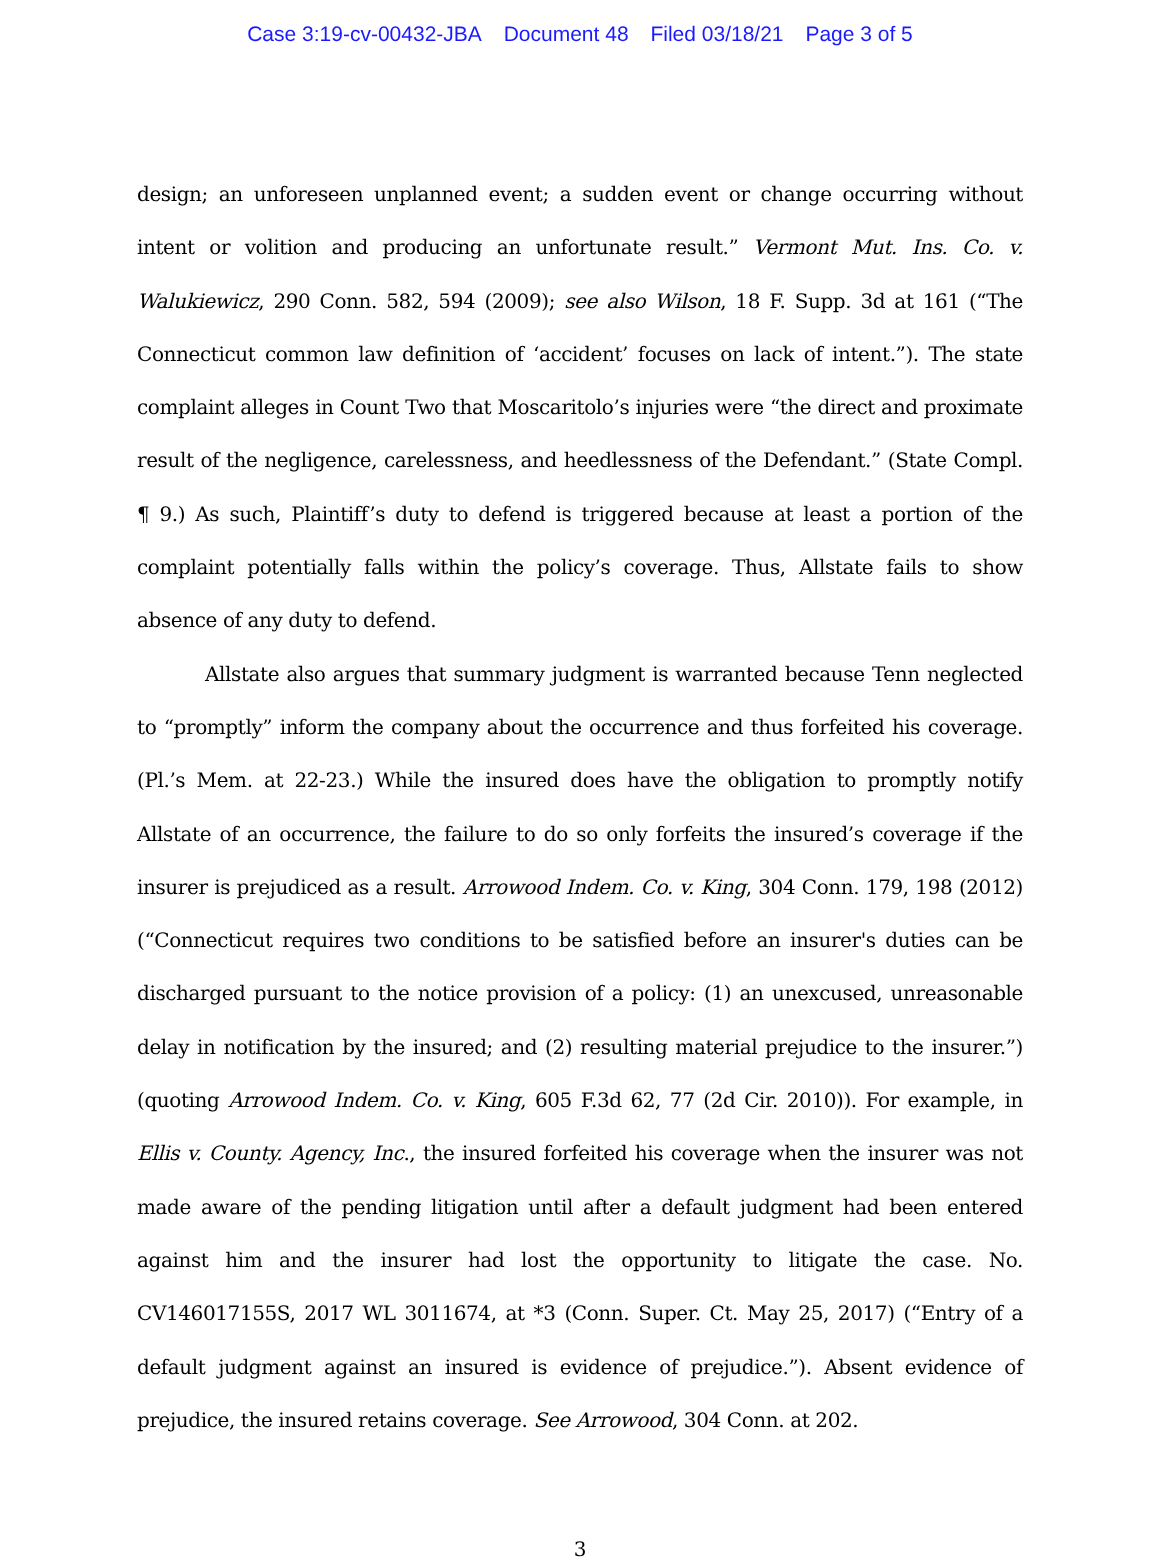Case 3:19-cv-00432-JBA Document 48 Filed 03/18/21 Page 3 of 5
design; an unforeseen unplanned event; a sudden event or change occurring without intent or volition and producing an unfortunate result.” Vermont Mut. Ins. Co. v. Walukiewicz, 290 Conn. 582, 594 (2009); see also Wilson, 18 F. Supp. 3d at 161 (“The Connecticut common law definition of ‘accident’ focuses on lack of intent.”). The state complaint alleges in Count Two that Moscaritolo’s injuries were “the direct and proximate result of the negligence, carelessness, and heedlessness of the Defendant.” (State Compl. ¶ 9.) As such, Plaintiff’s duty to defend is triggered because at least a portion of the complaint potentially falls within the policy’s coverage. Thus, Allstate fails to show absence of any duty to defend.
Allstate also argues that summary judgment is warranted because Tenn neglected to “promptly” inform the company about the occurrence and thus forfeited his coverage. (Pl.’s Mem. at 22-23.) While the insured does have the obligation to promptly notify Allstate of an occurrence, the failure to do so only forfeits the insured’s coverage if the insurer is prejudiced as a result. Arrowood Indem. Co. v. King, 304 Conn. 179, 198 (2012) (“Connecticut requires two conditions to be satisfied before an insurer's duties can be discharged pursuant to the notice provision of a policy: (1) an unexcused, unreasonable delay in notification by the insured; and (2) resulting material prejudice to the insurer.”) (quoting Arrowood Indem. Co. v. King, 605 F.3d 62, 77 (2d Cir. 2010)). For example, in Ellis v. County. Agency, Inc., the insured forfeited his coverage when the insurer was not made aware of the pending litigation until after a default judgment had been entered against him and the insurer had lost the opportunity to litigate the case. No. CV146017155S, 2017 WL 3011674, at *3 (Conn. Super. Ct. May 25, 2017) (“Entry of a default judgment against an insured is evidence of prejudice.”). Absent evidence of prejudice, the insured retains coverage. See Arrowood, 304 Conn. at 202.
3